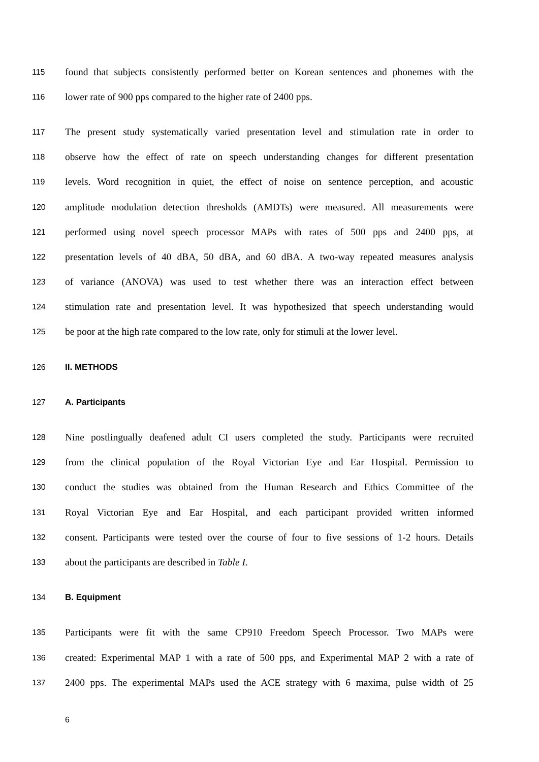115 found that subjects consistently performed better on Korean sentences and phonemes with the
116 lower rate of 900 pps compared to the higher rate of 2400 pps.
117 The present study systematically varied presentation level and stimulation rate in order to
118 observe how the effect of rate on speech understanding changes for different presentation
119 levels. Word recognition in quiet, the effect of noise on sentence perception, and acoustic
120 amplitude modulation detection thresholds (AMDTs) were measured. All measurements were
121 performed using novel speech processor MAPs with rates of 500 pps and 2400 pps, at
122 presentation levels of 40 dBA, 50 dBA, and 60 dBA. A two-way repeated measures analysis
123 of variance (ANOVA) was used to test whether there was an interaction effect between
124 stimulation rate and presentation level. It was hypothesized that speech understanding would
125 be poor at the high rate compared to the low rate, only for stimuli at the lower level.
126 II. METHODS
127 A. Participants
128 Nine postlingually deafened adult CI users completed the study. Participants were recruited
129 from the clinical population of the Royal Victorian Eye and Ear Hospital. Permission to
130 conduct the studies was obtained from the Human Research and Ethics Committee of the
131 Royal Victorian Eye and Ear Hospital, and each participant provided written informed
132 consent. Participants were tested over the course of four to five sessions of 1-2 hours. Details
133 about the participants are described in Table I.
134 B. Equipment
135 Participants were fit with the same CP910 Freedom Speech Processor. Two MAPs were
136 created: Experimental MAP 1 with a rate of 500 pps, and Experimental MAP 2 with a rate of
137 2400 pps. The experimental MAPs used the ACE strategy with 6 maxima, pulse width of 25
6